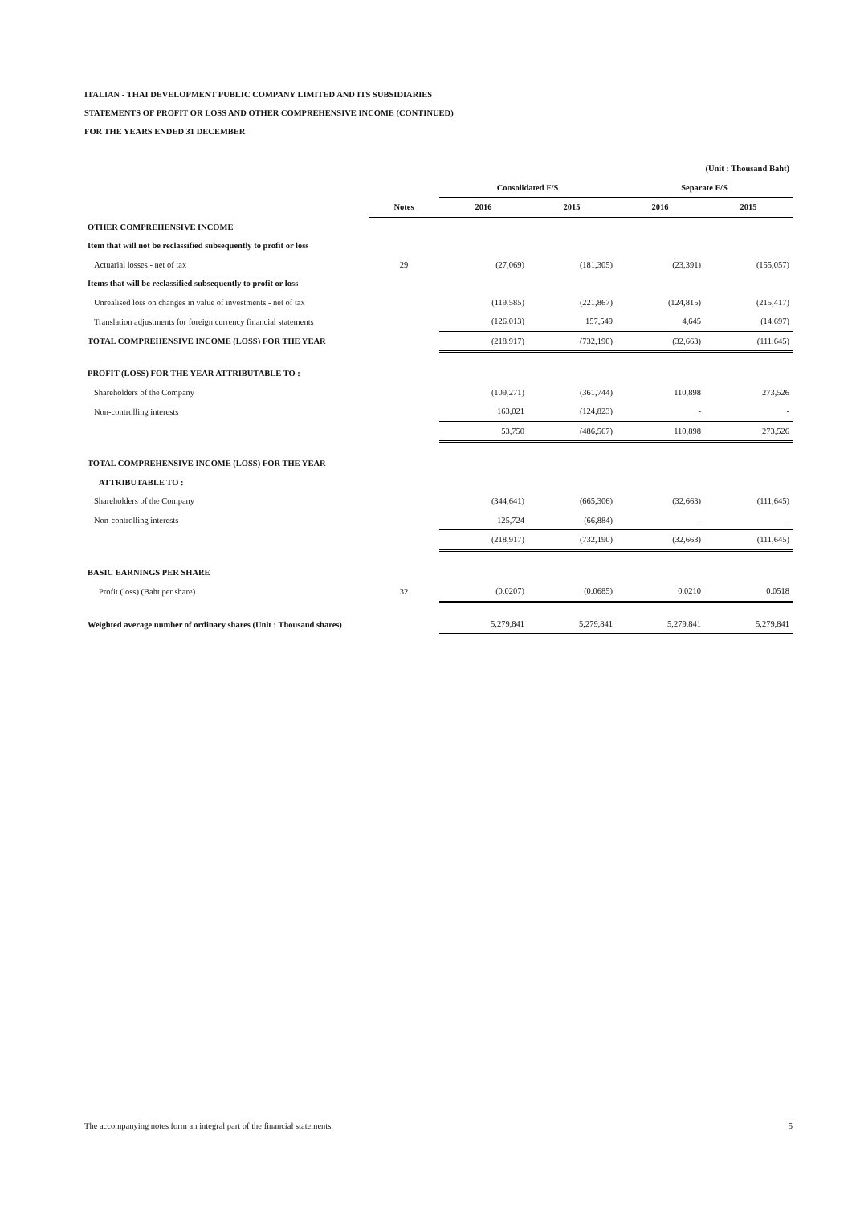ITALIAN - THAI DEVELOPMENT PUBLIC COMPANY LIMITED AND ITS SUBSIDIARIES
STATEMENTS OF PROFIT OR LOSS AND OTHER COMPREHENSIVE INCOME (CONTINUED)
FOR THE YEARS ENDED 31 DECEMBER
| (Unit : Thousand Baht) | | | | | |
| | | Consolidated F/S | | Separate F/S | |
| | Notes | 2016 | 2015 | 2016 | 2015 |
| OTHER COMPREHENSIVE INCOME | | | | | |
| Item that will not be reclassified subsequently to profit or loss | | | | | |
| Actuarial losses - net of tax | 29 | (27,069) | (181,305) | (23,391) | (155,057) |
| Items that will be reclassified subsequently to profit or loss | | | | | |
| Unrealised loss on changes in value of investments - net of tax | | (119,585) | (221,867) | (124,815) | (215,417) |
| Translation adjustments for foreign currency financial statements | | (126,013) | 157,549 | 4,645 | (14,697) |
| TOTAL COMPREHENSIVE INCOME (LOSS) FOR THE YEAR | | (218,917) | (732,190) | (32,663) | (111,645) |
| PROFIT (LOSS) FOR THE YEAR ATTRIBUTABLE TO : | | | | | |
| Shareholders of the Company | | (109,271) | (361,744) | 110,898 | 273,526 |
| Non-controlling interests | | 163,021 | (124,823) | - | - |
| | | 53,750 | (486,567) | 110,898 | 273,526 |
| TOTAL COMPREHENSIVE INCOME (LOSS) FOR THE YEAR | | | | | |
| ATTRIBUTABLE TO : | | | | | |
| Shareholders of the Company | | (344,641) | (665,306) | (32,663) | (111,645) |
| Non-controlling interests | | 125,724 | (66,884) | - | - |
| | | (218,917) | (732,190) | (32,663) | (111,645) |
| BASIC EARNINGS PER SHARE | | | | | |
| Profit (loss) (Baht per share) | 32 | (0.0207) | (0.0685) | 0.0210 | 0.0518 |
| Weighted average number of ordinary shares (Unit : Thousand shares) | | 5,279,841 | 5,279,841 | 5,279,841 | 5,279,841 |
The accompanying notes form an integral part of the financial statements. 5